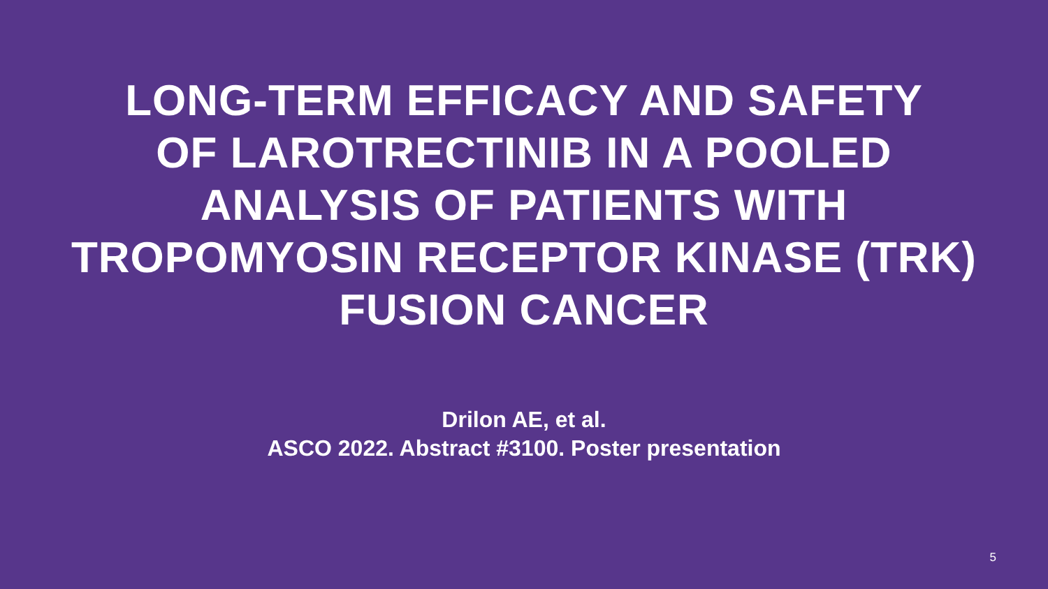LONG-TERM EFFICACY AND SAFETY
OF LAROTRECTINIB IN A POOLED
ANALYSIS OF PATIENTS WITH
TROPOMYOSIN RECEPTOR KINASE (TRK)
FUSION CANCER
Drilon AE, et al.
ASCO 2022. Abstract #3100. Poster presentation
5